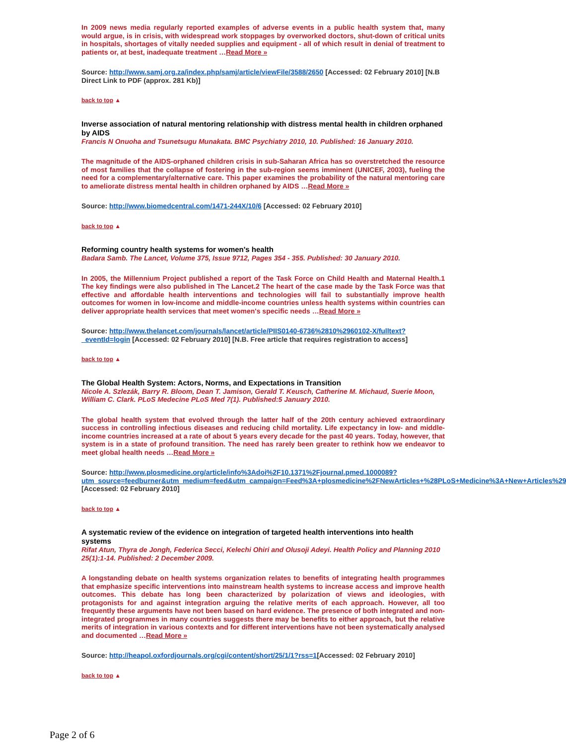In 2009 news media regularly reported examples of adverse events in a public health system that, many would argue, is in crisis, with widespread work stoppages by overworked doctors, shut-down of critical units in hospitals, shortages of vitally needed supplies and equipment - all of which result in denial of treatment to patients or, at best, inadequate treatment …Read More »
Source: http://www.samj.org.za/index.php/samj/article/viewFile/3588/2650 [Accessed: 02 February 2010] [N.B Direct Link to PDF (approx. 281 Kb)]
back to top ▲
Inverse association of natural mentoring relationship with distress mental health in children orphaned by AIDS
Francis N Onuoha and Tsunetsugu Munakata. BMC Psychiatry 2010, 10. Published: 16 January 2010.
The magnitude of the AIDS-orphaned children crisis in sub-Saharan Africa has so overstretched the resource of most families that the collapse of fostering in the sub-region seems imminent (UNICEF, 2003), fueling the need for a complementary/alternative care. This paper examines the probability of the natural mentoring care to ameliorate distress mental health in children orphaned by AIDS …Read More »
Source: http://www.biomedcentral.com/1471-244X/10/6 [Accessed: 02 February 2010]
back to top ▲
Reforming country health systems for women's health
Badara Samb. The Lancet, Volume 375, Issue 9712, Pages 354 - 355. Published: 30 January 2010.
In 2005, the Millennium Project published a report of the Task Force on Child Health and Maternal Health.1 The key findings were also published in The Lancet.2 The heart of the case made by the Task Force was that effective and affordable health interventions and technologies will fail to substantially improve health outcomes for women in low-income and middle-income countries unless health systems within countries can deliver appropriate health services that meet women's specific needs …Read More »
Source: http://www.thelancet.com/journals/lancet/article/PIIS0140-6736%2810%2960102-X/fulltext?_eventId=login [Accessed: 02 February 2010] [N.B. Free article that requires registration to access]
back to top ▲
The Global Health System: Actors, Norms, and Expectations in Transition
Nicole A. Szlezák, Barry R. Bloom, Dean T. Jamison, Gerald T. Keusch, Catherine M. Michaud, Suerie Moon, William C. Clark. PLoS Medecine PLoS Med 7(1). Published:5 January 2010.
The global health system that evolved through the latter half of the 20th century achieved extraordinary success in controlling infectious diseases and reducing child mortality. Life expectancy in low- and middle-income countries increased at a rate of about 5 years every decade for the past 40 years. Today, however, that system is in a state of profound transition. The need has rarely been greater to rethink how we endeavor to meet global health needs …Read More »
Source: http://www.plosmedicine.org/article/info%3Adoi%2F10.1371%2Fjournal.pmed.1000089?utm_source=feedburner&utm_medium=feed&utm_campaign=Feed%3A+plosmedicine%2FNewArticles+%28PLoS+Medicine%3A+New+Articles%29 [Accessed: 02 February 2010]
back to top ▲
A systematic review of the evidence on integration of targeted health interventions into health systems
Rifat Atun, Thyra de Jongh, Federica Secci, Kelechi Ohiri and Olusoji Adeyi. Health Policy and Planning 2010 25(1):1-14. Published: 2 December 2009.
A longstanding debate on health systems organization relates to benefits of integrating health programmes that emphasize specific interventions into mainstream health systems to increase access and improve health outcomes. This debate has long been characterized by polarization of views and ideologies, with protagonists for and against integration arguing the relative merits of each approach. However, all too frequently these arguments have not been based on hard evidence. The presence of both integrated and non-integrated programmes in many countries suggests there may be benefits to either approach, but the relative merits of integration in various contexts and for different interventions have not been systematically analysed and documented …Read More »
Source: http://heapol.oxfordjournals.org/cgi/content/short/25/1/1?rss=1[Accessed: 02 February 2010]
back to top ▲
Page 2 of 6